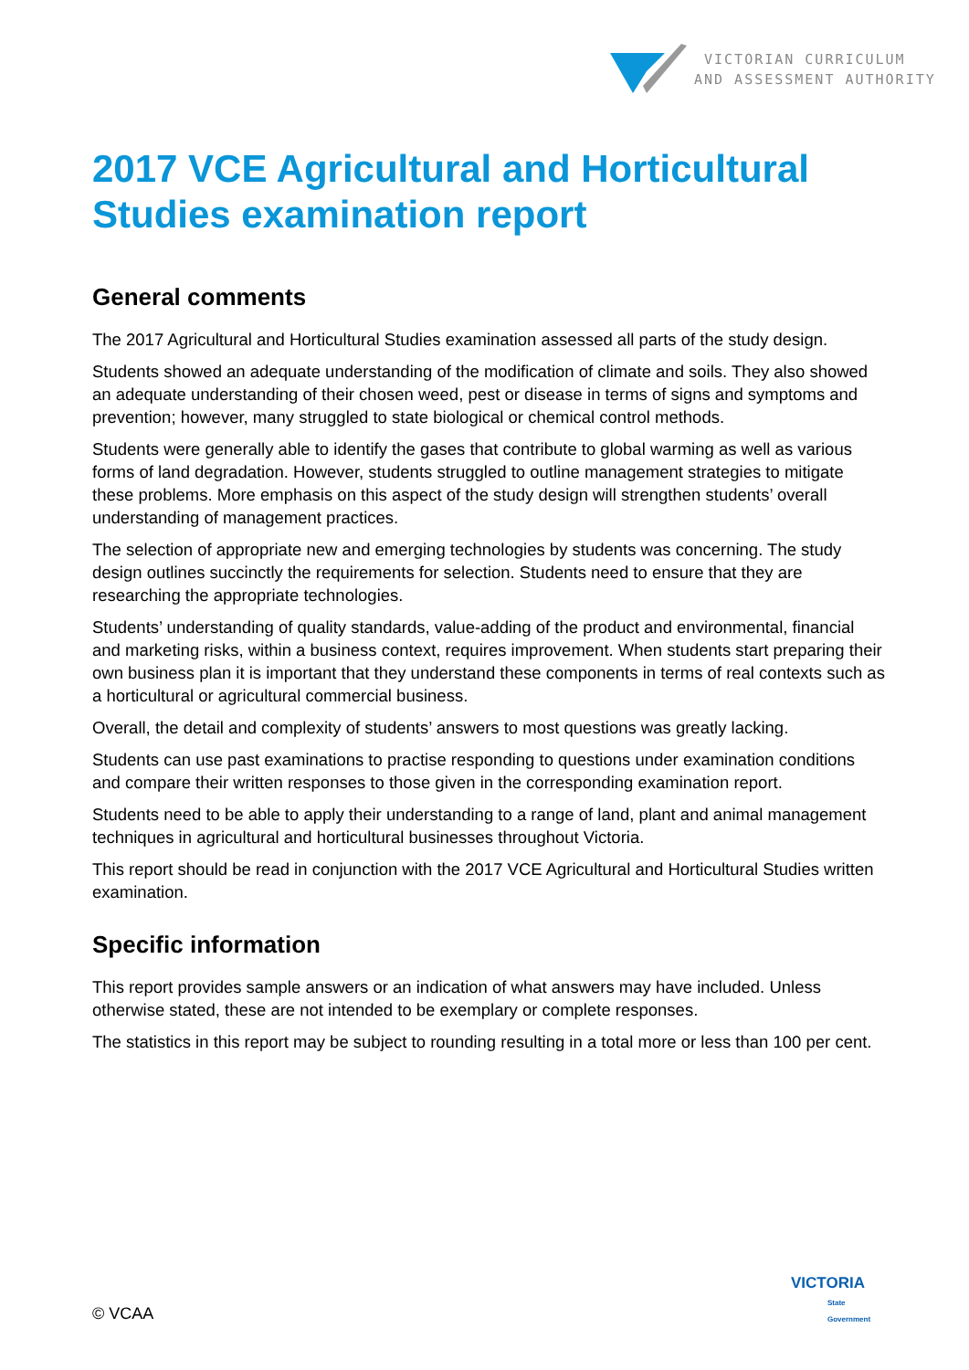VICTORIAN CURRICULUM
AND ASSESSMENT AUTHORITY
2017 VCE Agricultural and Horticultural Studies examination report
General comments
The 2017 Agricultural and Horticultural Studies examination assessed all parts of the study design.
Students showed an adequate understanding of the modification of climate and soils. They also showed an adequate understanding of their chosen weed, pest or disease in terms of signs and symptoms and prevention; however, many struggled to state biological or chemical control methods.
Students were generally able to identify the gases that contribute to global warming as well as various forms of land degradation. However, students struggled to outline management strategies to mitigate these problems. More emphasis on this aspect of the study design will strengthen students’ overall understanding of management practices.
The selection of appropriate new and emerging technologies by students was concerning. The study design outlines succinctly the requirements for selection. Students need to ensure that they are researching the appropriate technologies.
Students’ understanding of quality standards, value-adding of the product and environmental, financial and marketing risks, within a business context, requires improvement. When students start preparing their own business plan it is important that they understand these components in terms of real contexts such as a horticultural or agricultural commercial business.
Overall, the detail and complexity of students’ answers to most questions was greatly lacking.
Students can use past examinations to practise responding to questions under examination conditions and compare their written responses to those given in the corresponding examination report.
Students need to be able to apply their understanding to a range of land, plant and animal management techniques in agricultural and horticultural businesses throughout Victoria.
This report should be read in conjunction with the 2017 VCE Agricultural and Horticultural Studies written examination.
Specific information
This report provides sample answers or an indication of what answers may have included. Unless otherwise stated, these are not intended to be exemplary or complete responses.
The statistics in this report may be subject to rounding resulting in a total more or less than 100 per cent.
© VCAA
VICTORIA
State
Government